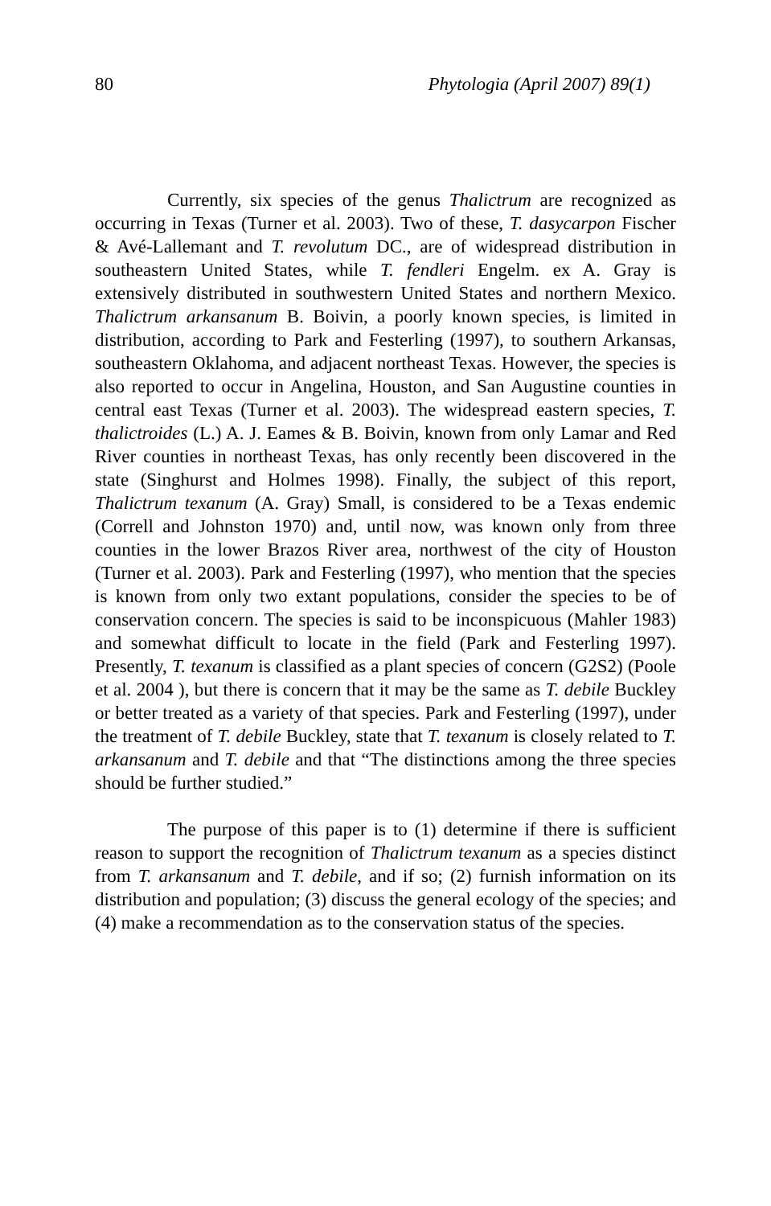80 Phytologia (April 2007) 89(1)
Currently, six species of the genus Thalictrum are recognized as occurring in Texas (Turner et al. 2003). Two of these, T. dasycarpon Fischer & Avé-Lallemant and T. revolutum DC., are of widespread distribution in southeastern United States, while T. fendleri Engelm. ex A. Gray is extensively distributed in southwestern United States and northern Mexico. Thalictrum arkansanum B. Boivin, a poorly known species, is limited in distribution, according to Park and Festerling (1997), to southern Arkansas, southeastern Oklahoma, and adjacent northeast Texas. However, the species is also reported to occur in Angelina, Houston, and San Augustine counties in central east Texas (Turner et al. 2003). The widespread eastern species, T. thalictroides (L.) A. J. Eames & B. Boivin, known from only Lamar and Red River counties in northeast Texas, has only recently been discovered in the state (Singhurst and Holmes 1998). Finally, the subject of this report, Thalictrum texanum (A. Gray) Small, is considered to be a Texas endemic (Correll and Johnston 1970) and, until now, was known only from three counties in the lower Brazos River area, northwest of the city of Houston (Turner et al. 2003). Park and Festerling (1997), who mention that the species is known from only two extant populations, consider the species to be of conservation concern. The species is said to be inconspicuous (Mahler 1983) and somewhat difficult to locate in the field (Park and Festerling 1997). Presently, T. texanum is classified as a plant species of concern (G2S2) (Poole et al. 2004 ), but there is concern that it may be the same as T. debile Buckley or better treated as a variety of that species. Park and Festerling (1997), under the treatment of T. debile Buckley, state that T. texanum is closely related to T. arkansanum and T. debile and that “The distinctions among the three species should be further studied.”
The purpose of this paper is to (1) determine if there is sufficient reason to support the recognition of Thalictrum texanum as a species distinct from T. arkansanum and T. debile, and if so; (2) furnish information on its distribution and population; (3) discuss the general ecology of the species; and (4) make a recommendation as to the conservation status of the species.